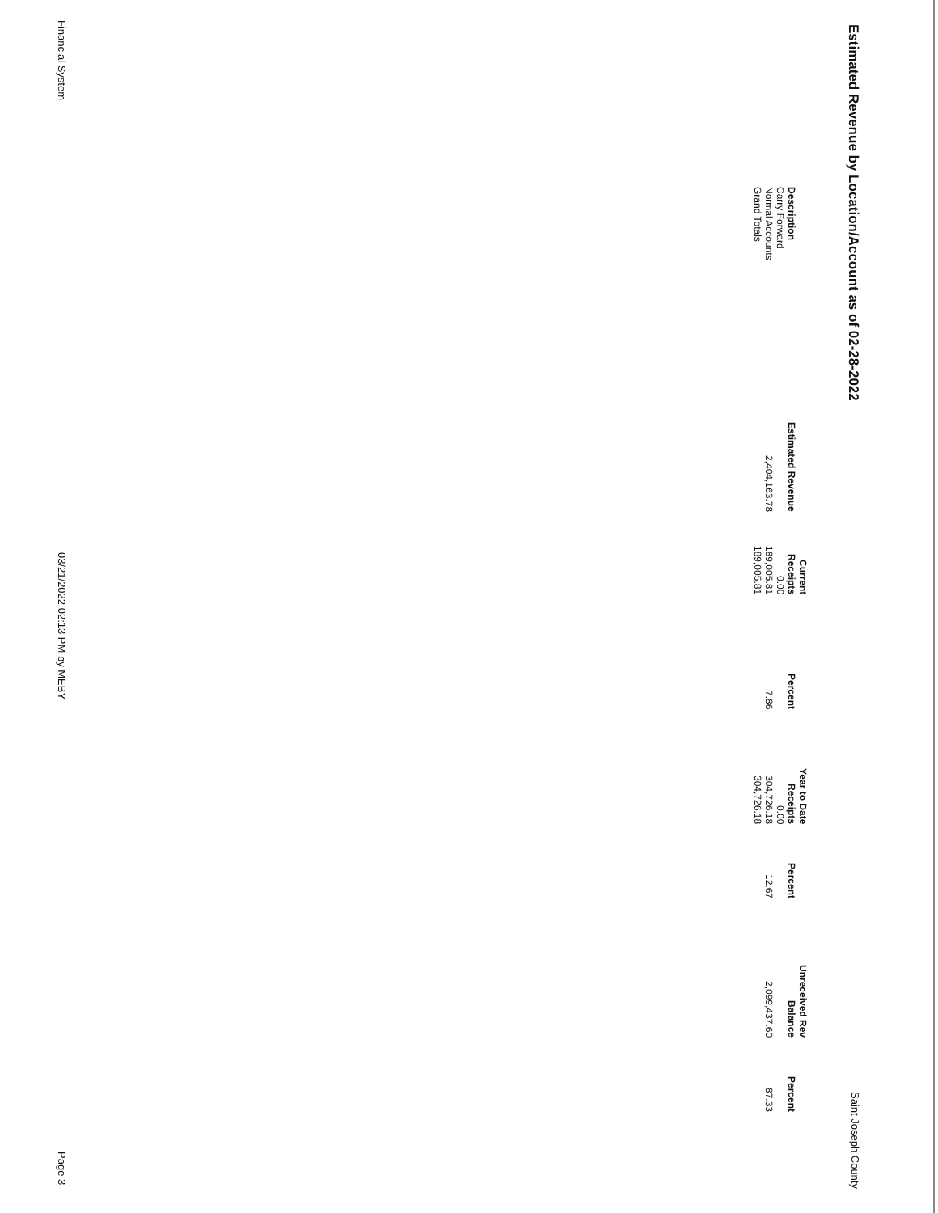Estimated Revenue by Location/Account as of 02-28-2022
Saint Joseph County
| | | Current | | Year to Date | | Unreceived Rev | |
| --- | --- | --- | --- | --- | --- | --- | --- |
| Description | Estimated Revenue | Receipts | Percent | Receipts | Percent | Balance | Percent |
| Carry Forward | | 0.00 | | 0.00 | | | |
| Normal Accounts | 2,404,163.78 | 189,005.81 | 7.86 | 304,726.18 | 12.67 | 2,099,437.60 | 87.33 |
| Grand Totals | | 189,005.81 | | 304,726.18 | | | |
Financial System
03/21/2022 02:13 PM by MEBY
Page 3